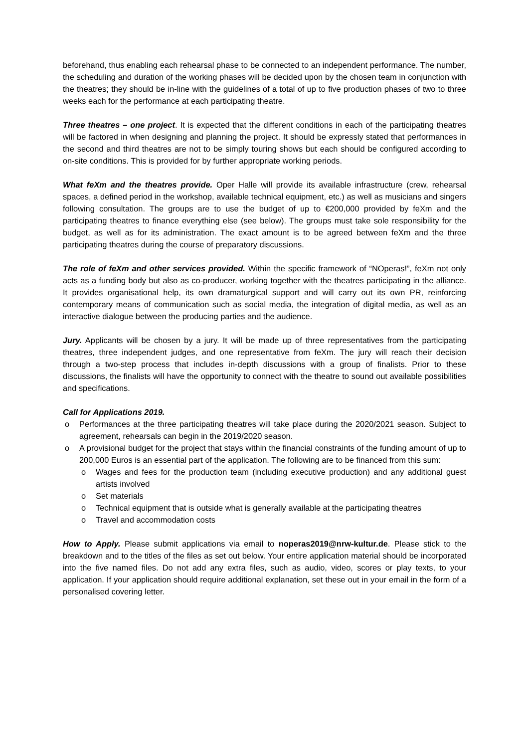beforehand, thus enabling each rehearsal phase to be connected to an independent performance. The number, the scheduling and duration of the working phases will be decided upon by the chosen team in conjunction with the theatres; they should be in-line with the guidelines of a total of up to five production phases of two to three weeks each for the performance at each participating theatre.
Three theatres – one project. It is expected that the different conditions in each of the participating theatres will be factored in when designing and planning the project. It should be expressly stated that performances in the second and third theatres are not to be simply touring shows but each should be configured according to on-site conditions. This is provided for by further appropriate working periods.
What feXm and the theatres provide. Oper Halle will provide its available infrastructure (crew, rehearsal spaces, a defined period in the workshop, available technical equipment, etc.) as well as musicians and singers following consultation. The groups are to use the budget of up to €200,000 provided by feXm and the participating theatres to finance everything else (see below). The groups must take sole responsibility for the budget, as well as for its administration. The exact amount is to be agreed between feXm and the three participating theatres during the course of preparatory discussions.
The role of feXm and other services provided. Within the specific framework of “NOperas!”, feXm not only acts as a funding body but also as co-producer, working together with the theatres participating in the alliance. It provides organisational help, its own dramaturgical support and will carry out its own PR, reinforcing contemporary means of communication such as social media, the integration of digital media, as well as an interactive dialogue between the producing parties and the audience.
Jury. Applicants will be chosen by a jury. It will be made up of three representatives from the participating theatres, three independent judges, and one representative from feXm. The jury will reach their decision through a two-step process that includes in-depth discussions with a group of finalists. Prior to these discussions, the finalists will have the opportunity to connect with the theatre to sound out available possibilities and specifications.
Call for Applications 2019.
o Performances at the three participating theatres will take place during the 2020/2021 season. Subject to agreement, rehearsals can begin in the 2019/2020 season.
o A provisional budget for the project that stays within the financial constraints of the funding amount of up to 200,000 Euros is an essential part of the application. The following are to be financed from this sum:
o Wages and fees for the production team (including executive production) and any additional guest artists involved
o Set materials
o Technical equipment that is outside what is generally available at the participating theatres
o Travel and accommodation costs
How to Apply. Please submit applications via email to noperas2019@nrw-kultur.de. Please stick to the breakdown and to the titles of the files as set out below. Your entire application material should be incorporated into the five named files. Do not add any extra files, such as audio, video, scores or play texts, to your application. If your application should require additional explanation, set these out in your email in the form of a personalised covering letter.